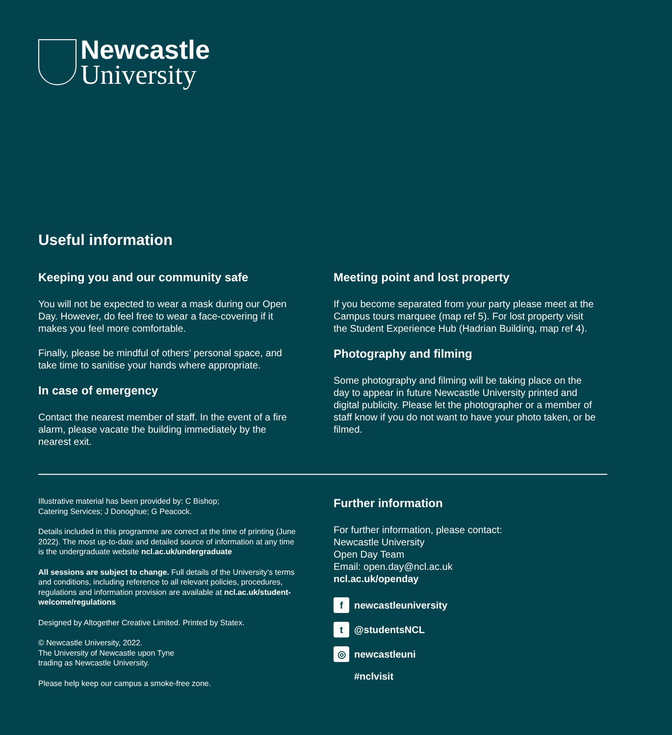Newcastle
University
Useful information
Keeping you and our community safe
You will not be expected to wear a mask during our Open Day. However, do feel free to wear a face-covering if it makes you feel more comfortable.
Finally, please be mindful of others’ personal space, and take time to sanitise your hands where appropriate.
In case of emergency
Contact the nearest member of staff. In the event of a fire alarm, please vacate the building immediately by the nearest exit.
Meeting point and lost property
If you become separated from your party please meet at the Campus tours marquee (map ref 5). For lost property visit the Student Experience Hub (Hadrian Building, map ref 4).
Photography and filming
Some photography and filming will be taking place on the day to appear in future Newcastle University printed and digital publicity. Please let the photographer or a member of staff know if you do not want to have your photo taken, or be filmed.
Illustrative material has been provided by: C Bishop;
Catering Services; J Donoghue; G Peacock.
Details included in this programme are correct at the time of printing (June 2022). The most up-to-date and detailed source of information at any time is the undergraduate website ncl.ac.uk/undergraduate
All sessions are subject to change. Full details of the University’s terms and conditions, including reference to all relevant policies, procedures, regulations and information provision are available at ncl.ac.uk/student-welcome/regulations
Designed by Altogether Creative Limited. Printed by Statex.
© Newcastle University, 2022.
The University of Newcastle upon Tyne
trading as Newcastle University.
Please help keep our campus a smoke-free zone.
Further information
For further information, please contact:
Newcastle University
Open Day Team
Email: open.day@ncl.ac.uk
ncl.ac.uk/openday
f newcastleuniversity
t @studentsNCL
◎ newcastleuni
#nclvisit